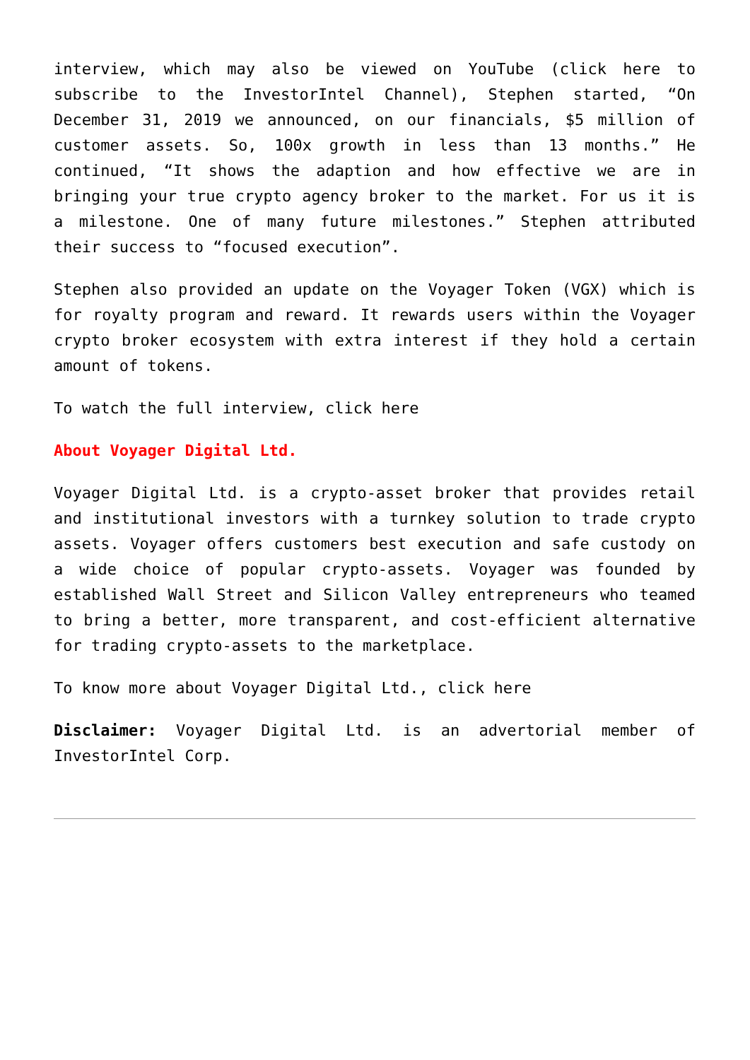interview, which may also be viewed on YouTube (click here to subscribe to the InvestorIntel Channel), Stephen started, “On December 31, 2019 we announced, on our financials, $5 million of customer assets. So, 100x growth in less than 13 months.” He continued, “It shows the adaption and how effective we are in bringing your true crypto agency broker to the market. For us it is a milestone. One of many future milestones.” Stephen attributed their success to “focused execution”.
Stephen also provided an update on the Voyager Token (VGX) which is for royalty program and reward. It rewards users within the Voyager crypto broker ecosystem with extra interest if they hold a certain amount of tokens.
To watch the full interview, click here
About Voyager Digital Ltd.
Voyager Digital Ltd. is a crypto-asset broker that provides retail and institutional investors with a turnkey solution to trade crypto assets. Voyager offers customers best execution and safe custody on a wide choice of popular crypto-assets. Voyager was founded by established Wall Street and Silicon Valley entrepreneurs who teamed to bring a better, more transparent, and cost-efficient alternative for trading crypto-assets to the marketplace.
To know more about Voyager Digital Ltd., click here
Disclaimer: Voyager Digital Ltd. is an advertorial member of InvestorIntel Corp.